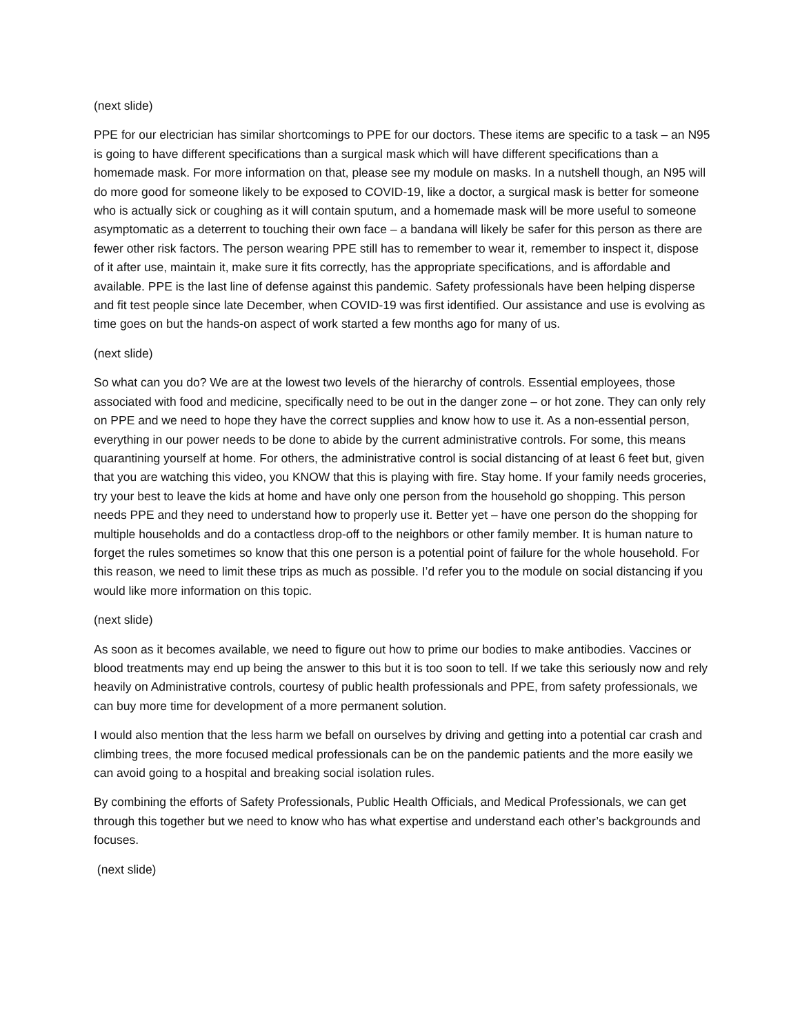(next slide)
PPE for our electrician has similar shortcomings to PPE for our doctors. These items are specific to a task – an N95 is going to have different specifications than a surgical mask which will have different specifications than a homemade mask. For more information on that, please see my module on masks. In a nutshell though, an N95 will do more good for someone likely to be exposed to COVID-19, like a doctor, a surgical mask is better for someone who is actually sick or coughing as it will contain sputum, and a homemade mask will be more useful to someone asymptomatic as a deterrent to touching their own face – a bandana will likely be safer for this person as there are fewer other risk factors. The person wearing PPE still has to remember to wear it, remember to inspect it, dispose of it after use, maintain it, make sure it fits correctly, has the appropriate specifications, and is affordable and available. PPE is the last line of defense against this pandemic. Safety professionals have been helping disperse and fit test people since late December, when COVID-19 was first identified. Our assistance and use is evolving as time goes on but the hands-on aspect of work started a few months ago for many of us.
(next slide)
So what can you do? We are at the lowest two levels of the hierarchy of controls. Essential employees, those associated with food and medicine, specifically need to be out in the danger zone – or hot zone. They can only rely on PPE and we need to hope they have the correct supplies and know how to use it. As a non-essential person, everything in our power needs to be done to abide by the current administrative controls. For some, this means quarantining yourself at home. For others, the administrative control is social distancing of at least 6 feet but, given that you are watching this video, you KNOW that this is playing with fire. Stay home. If your family needs groceries, try your best to leave the kids at home and have only one person from the household go shopping. This person needs PPE and they need to understand how to properly use it. Better yet – have one person do the shopping for multiple households and do a contactless drop-off to the neighbors or other family member. It is human nature to forget the rules sometimes so know that this one person is a potential point of failure for the whole household. For this reason, we need to limit these trips as much as possible. I’d refer you to the module on social distancing if you would like more information on this topic.
(next slide)
As soon as it becomes available, we need to figure out how to prime our bodies to make antibodies. Vaccines or blood treatments may end up being the answer to this but it is too soon to tell. If we take this seriously now and rely heavily on Administrative controls, courtesy of public health professionals and PPE, from safety professionals, we can buy more time for development of a more permanent solution.
I would also mention that the less harm we befall on ourselves by driving and getting into a potential car crash and climbing trees, the more focused medical professionals can be on the pandemic patients and the more easily we can avoid going to a hospital and breaking social isolation rules.
By combining the efforts of Safety Professionals, Public Health Officials, and Medical Professionals, we can get through this together but we need to know who has what expertise and understand each other’s backgrounds and focuses.
(next slide)